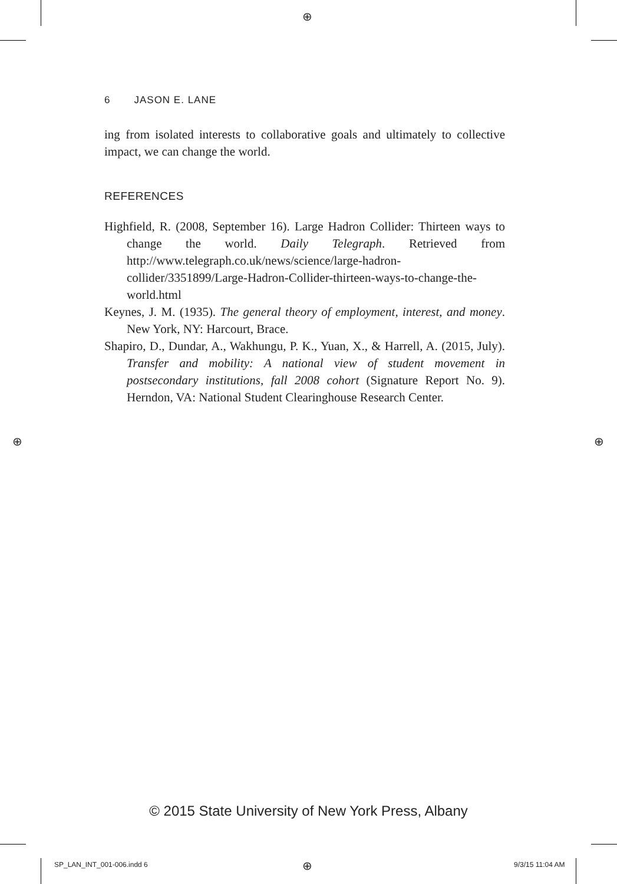⊕
⊕ ⊕
6 JASON E. LANE
ing from isolated interests to collaborative goals and ultimately to collective impact, we can change the world.
REFERENCES
Highfield, R. (2008, September 16). Large Hadron Collider: Thirteen ways to change the world. Daily Telegraph. Retrieved from http://www.telegraph.co.uk/news/science/large-hadron-collider/3351899/Large-Hadron-Collider-thirteen-ways-to-change-the-world.html
Keynes, J. M. (1935). The general theory of employment, interest, and money. New York, NY: Harcourt, Brace.
Shapiro, D., Dundar, A., Wakhungu, P. K., Yuan, X., & Harrell, A. (2015, July). Transfer and mobility: A national view of student movement in postsecondary institutions, fall 2008 cohort (Signature Report No. 9). Herndon, VA: National Student Clearinghouse Research Center.
© 2015 State University of New York Press, Albany
SP_LAN_INT_001-006.indd 6 ⊕ 9/3/15 11:04 AM